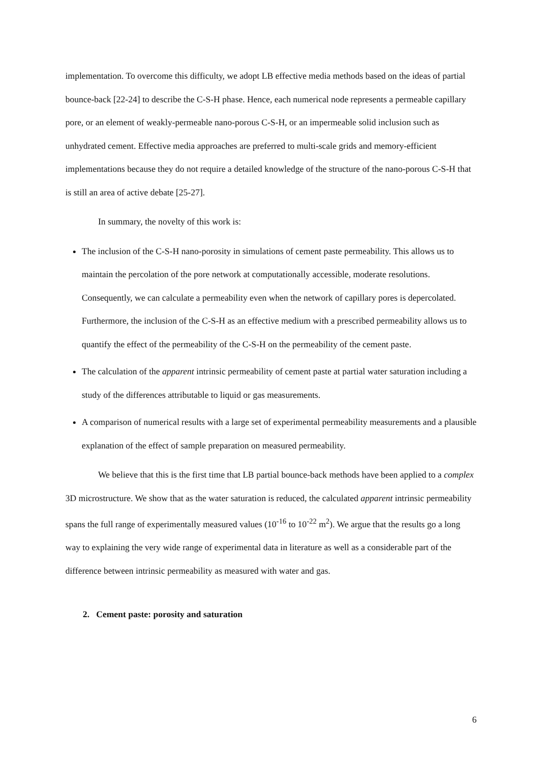implementation. To overcome this difficulty, we adopt LB effective media methods based on the ideas of partial bounce-back [22-24] to describe the C-S-H phase. Hence, each numerical node represents a permeable capillary pore, or an element of weakly-permeable nano-porous C-S-H, or an impermeable solid inclusion such as unhydrated cement. Effective media approaches are preferred to multi-scale grids and memory-efficient implementations because they do not require a detailed knowledge of the structure of the nano-porous C-S-H that is still an area of active debate [25-27].
In summary, the novelty of this work is:
The inclusion of the C-S-H nano-porosity in simulations of cement paste permeability. This allows us to maintain the percolation of the pore network at computationally accessible, moderate resolutions. Consequently, we can calculate a permeability even when the network of capillary pores is depercolated. Furthermore, the inclusion of the C-S-H as an effective medium with a prescribed permeability allows us to quantify the effect of the permeability of the C-S-H on the permeability of the cement paste.
The calculation of the apparent intrinsic permeability of cement paste at partial water saturation including a study of the differences attributable to liquid or gas measurements.
A comparison of numerical results with a large set of experimental permeability measurements and a plausible explanation of the effect of sample preparation on measured permeability.
We believe that this is the first time that LB partial bounce-back methods have been applied to a complex 3D microstructure. We show that as the water saturation is reduced, the calculated apparent intrinsic permeability spans the full range of experimentally measured values (10<sup>-16</sup> to 10<sup>-22</sup> m<sup>2</sup>). We argue that the results go a long way to explaining the very wide range of experimental data in literature as well as a considerable part of the difference between intrinsic permeability as measured with water and gas.
2. Cement paste: porosity and saturation
6